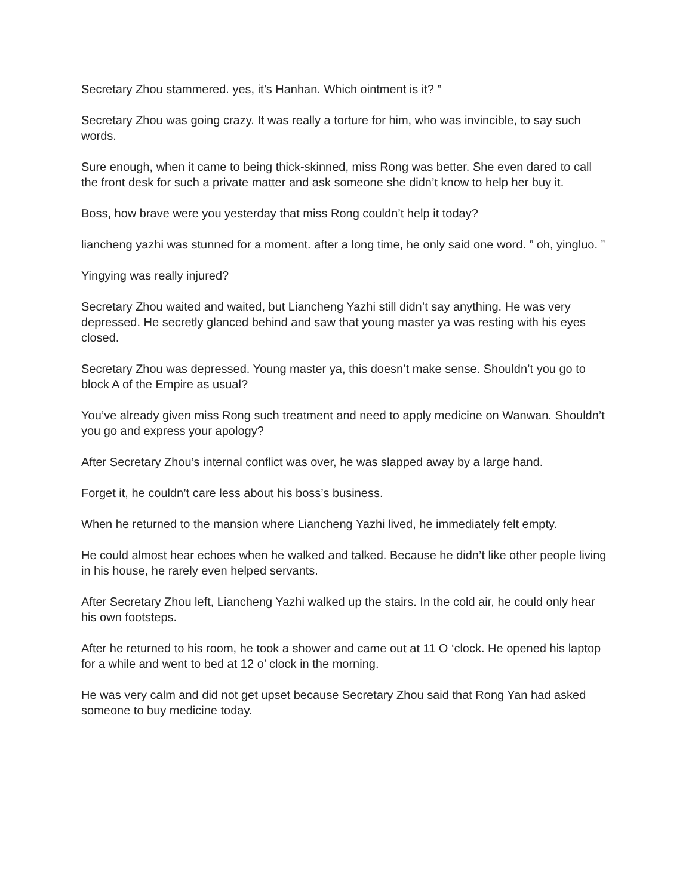Secretary Zhou stammered. yes, it’s Hanhan. Which ointment is it? ”
Secretary Zhou was going crazy. It was really a torture for him, who was invincible, to say such words.
Sure enough, when it came to being thick-skinned, miss Rong was better. She even dared to call the front desk for such a private matter and ask someone she didn’t know to help her buy it.
Boss, how brave were you yesterday that miss Rong couldn’t help it today?
liancheng yazhi was stunned for a moment. after a long time, he only said one word. ” oh, yingluo. ”
Yingying was really injured?
Secretary Zhou waited and waited, but Liancheng Yazhi still didn’t say anything. He was very depressed. He secretly glanced behind and saw that young master ya was resting with his eyes closed.
Secretary Zhou was depressed. Young master ya, this doesn’t make sense. Shouldn’t you go to block A of the Empire as usual?
You’ve already given miss Rong such treatment and need to apply medicine on Wanwan. Shouldn’t you go and express your apology?
After Secretary Zhou’s internal conflict was over, he was slapped away by a large hand.
Forget it, he couldn’t care less about his boss’s business.
When he returned to the mansion where Liancheng Yazhi lived, he immediately felt empty.
He could almost hear echoes when he walked and talked. Because he didn’t like other people living in his house, he rarely even helped servants.
After Secretary Zhou left, Liancheng Yazhi walked up the stairs. In the cold air, he could only hear his own footsteps.
After he returned to his room, he took a shower and came out at 11 O ‘clock. He opened his laptop for a while and went to bed at 12 o’ clock in the morning.
He was very calm and did not get upset because Secretary Zhou said that Rong Yan had asked someone to buy medicine today.